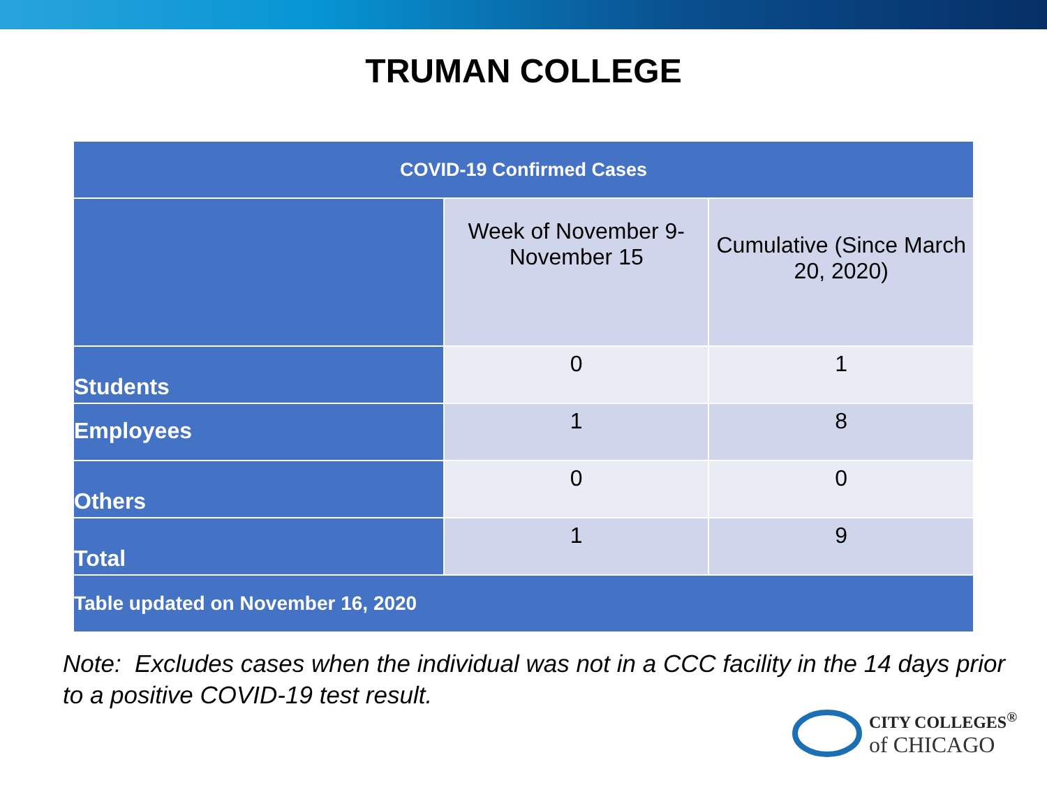TRUMAN COLLEGE
| COVID-19 Confirmed Cases | | |
| --- | --- | --- |
| | Week of November 9-November 15 | Cumulative (Since March 20, 2020) |
| Students | 0 | 1 |
| Employees | 1 | 8 |
| Others | 0 | 0 |
| Total | 1 | 9 |
| Table updated on November 16, 2020 | | |
Note: Excludes cases when the individual was not in a CCC facility in the 14 days prior to a positive COVID-19 test result.
CITY COLLEGES<sup>®</sup>
of CHICAGO